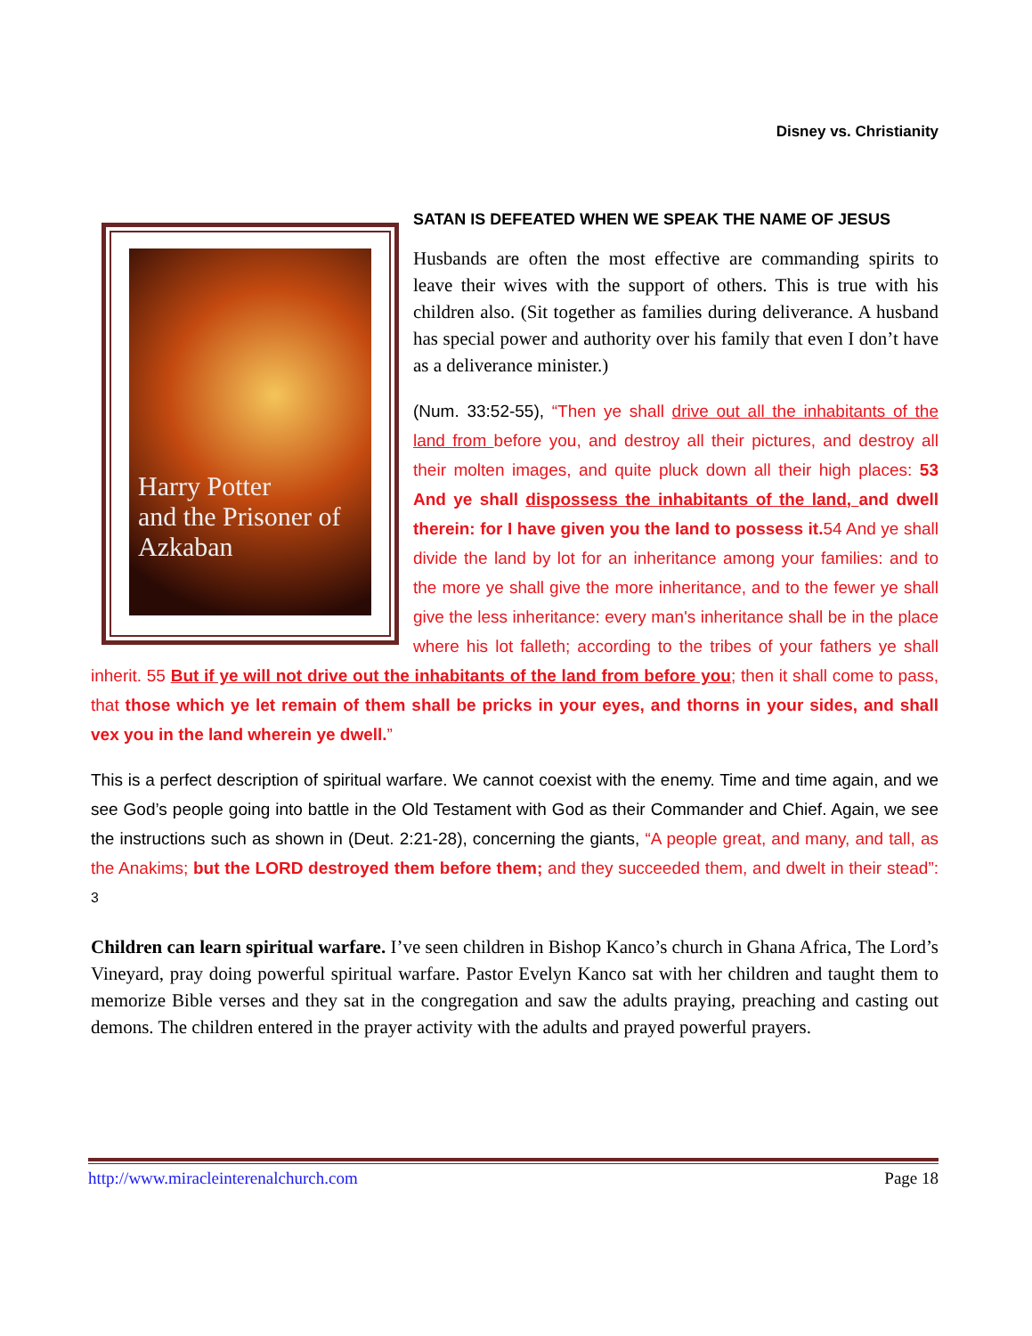Disney vs. Christianity
Harry Potter
and the Prisoner of Azkaban
SATAN IS DEFEATED WHEN WE SPEAK THE NAME OF JESUS
Husbands are often the most effective are commanding spirits to leave their wives with the support of others. This is true with his children also. (Sit together as families during deliverance. A husband has special power and authority over his family that even I don’t have as a deliverance minister.)
(Num. 33:52-55), “Then ye shall drive out all the inhabitants of the land from before you, and destroy all their pictures, and destroy all their molten images, and quite pluck down all their high places: 53 And ye shall dispossess the inhabitants of the land, and dwell therein: for I have given you the land to possess it. 54 And ye shall divide the land by lot for an inheritance among your families: and to the more ye shall give the more inheritance, and to the fewer ye shall give the less inheritance: every man's inheritance shall be in the place where his lot falleth; according to the tribes of your fathers ye shall inherit. 55 But if ye will not drive out the inhabitants of the land from before you; then it shall come to pass, that those which ye let remain of them shall be pricks in your eyes, and thorns in your sides, and shall vex you in the land wherein ye dwell.”
This is a perfect description of spiritual warfare. We cannot coexist with the enemy. Time and time again, and we see God’s people going into battle in the Old Testament with God as their Commander and Chief. Again, we see the instructions such as shown in (Deut. 2:21-28), concerning the giants, “A people great, and many, and tall, as the Anakims; but the LORD destroyed them before them; and they succeeded them, and dwelt in their stead”: <sup>3</sup>
Children can learn spiritual warfare. I’ve seen children in Bishop Kanco’s church in Ghana Africa, The Lord’s Vineyard, pray doing powerful spiritual warfare. Pastor Evelyn Kanco sat with her children and taught them to memorize Bible verses and they sat in the congregation and saw the adults praying, preaching and casting out demons. The children entered in the prayer activity with the adults and prayed powerful prayers.
http://www.miracleinterenalchurch.com Page 18